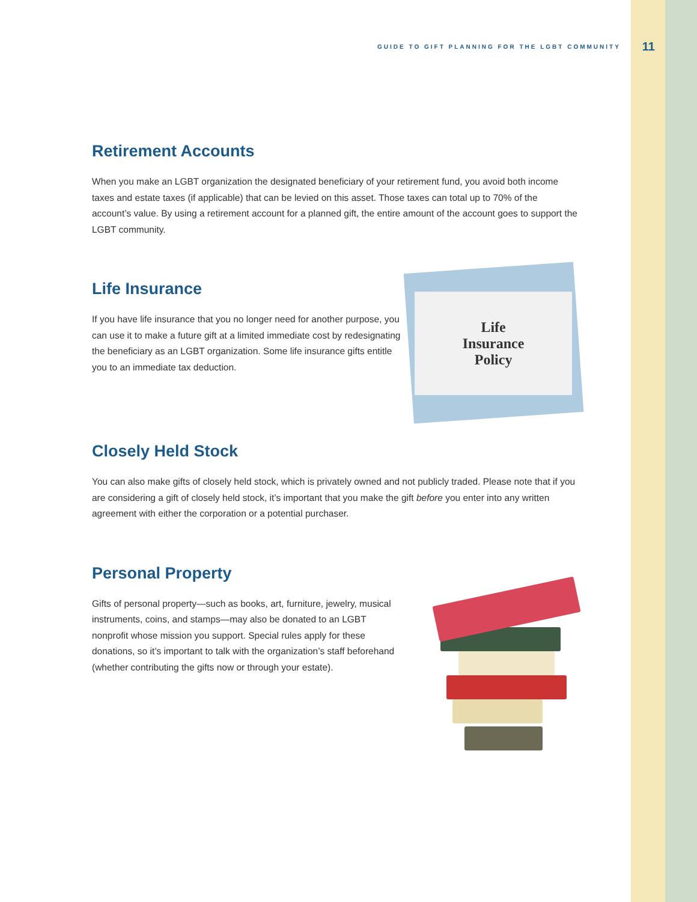GUIDE TO GIFT PLANNING FOR THE LGBT COMMUNITY 11
Retirement Accounts
When you make an LGBT organization the designated beneficiary of your retirement fund, you avoid both income taxes and estate taxes (if applicable) that can be levied on this asset. Those taxes can total up to 70% of the account’s value. By using a retirement account for a planned gift, the entire amount of the account goes to support the LGBT community.
Life Insurance
If you have life insurance that you no longer need for another purpose, you can use it to make a future gift at a limited immediate cost by redesignating the beneficiary as an LGBT organization. Some life insurance gifts entitle you to an immediate tax deduction.
Life
Insurance
Policy
Closely Held Stock
You can also make gifts of closely held stock, which is privately owned and not publicly traded. Please note that if you are considering a gift of closely held stock, it’s important that you make the gift before you enter into any written agreement with either the corporation or a potential purchaser.
Personal Property
Gifts of personal property—such as books, art, furniture, jewelry, musical instruments, coins, and stamps—may also be donated to an LGBT nonprofit whose mission you support. Special rules apply for these donations, so it’s important to talk with the organization’s staff beforehand (whether contributing the gifts now or through your estate).